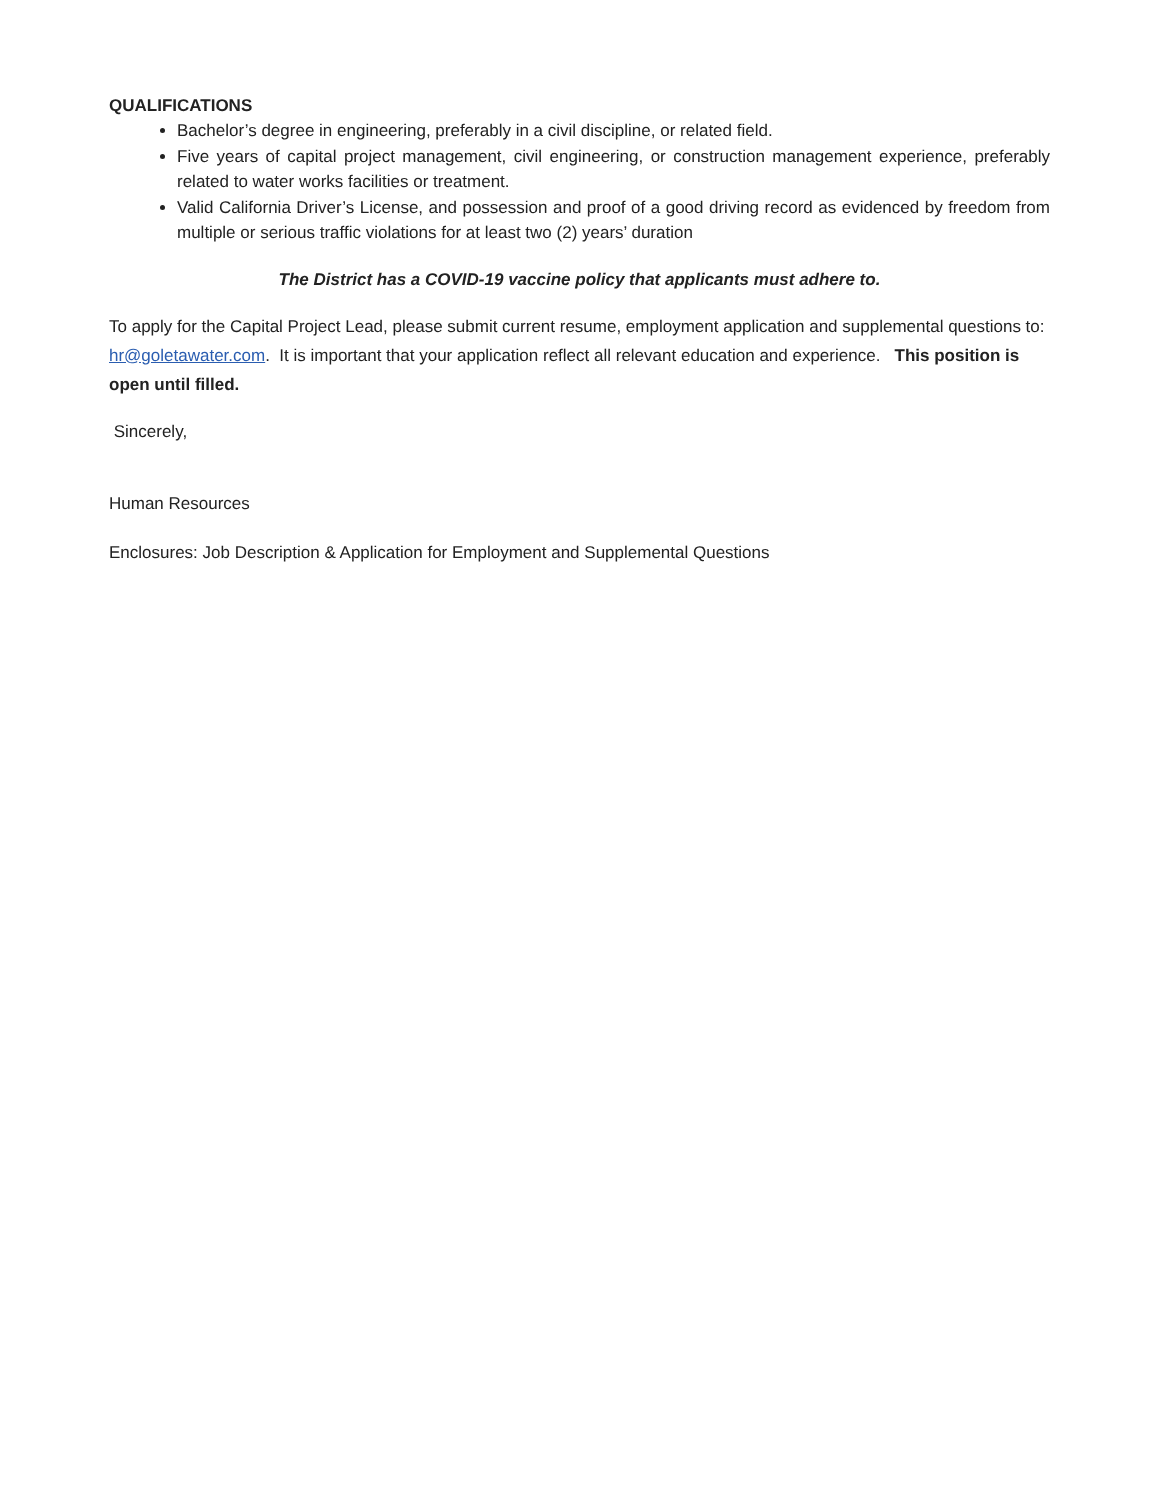QUALIFICATIONS
Bachelor’s degree in engineering, preferably in a civil discipline, or related field.
Five years of capital project management, civil engineering, or construction management experience, preferably related to water works facilities or treatment.
Valid California Driver’s License, and possession and proof of a good driving record as evidenced by freedom from multiple or serious traffic violations for at least two (2) years’ duration
The District has a COVID-19 vaccine policy that applicants must adhere to.
To apply for the Capital Project Lead, please submit current resume, employment application and supplemental questions to: hr@goletawater.com. It is important that your application reflect all relevant education and experience. This position is open until filled.
Sincerely,
Human Resources
Enclosures: Job Description & Application for Employment and Supplemental Questions